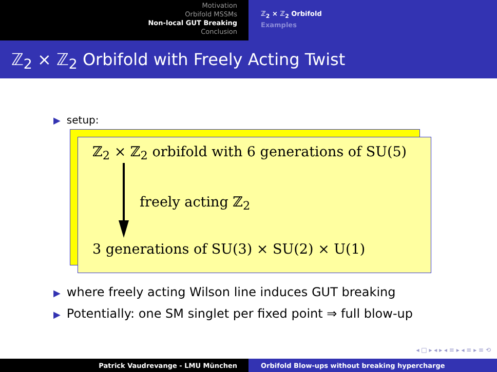Motivation
Orbifold MSSMs
Non-local GUT Breaking
Conclusion
ℤ<sub>2</sub> × ℤ<sub>2</sub> Orbifold
Examples
ℤ<sub>2</sub> × ℤ<sub>2</sub> Orbifold with Freely Acting Twist
▶ setup:
ℤ<sub>2</sub> × ℤ<sub>2</sub> orbifold with 6 generations of SU(5)
freely acting ℤ<sub>2</sub>
3 generations of SU(3) × SU(2) × U(1)
▶ where freely acting Wilson line induces GUT breaking
▶ Potentially: one SM singlet per fixed point ⇒ full blow-up
◂ □ ▸ ◂ ▸ ◂ ≡ ▸ ◂ ≡ ▸ ≡ ⟲
Patrick Vaudrevange - LMU München Orbifold Blow-ups without breaking hypercharge